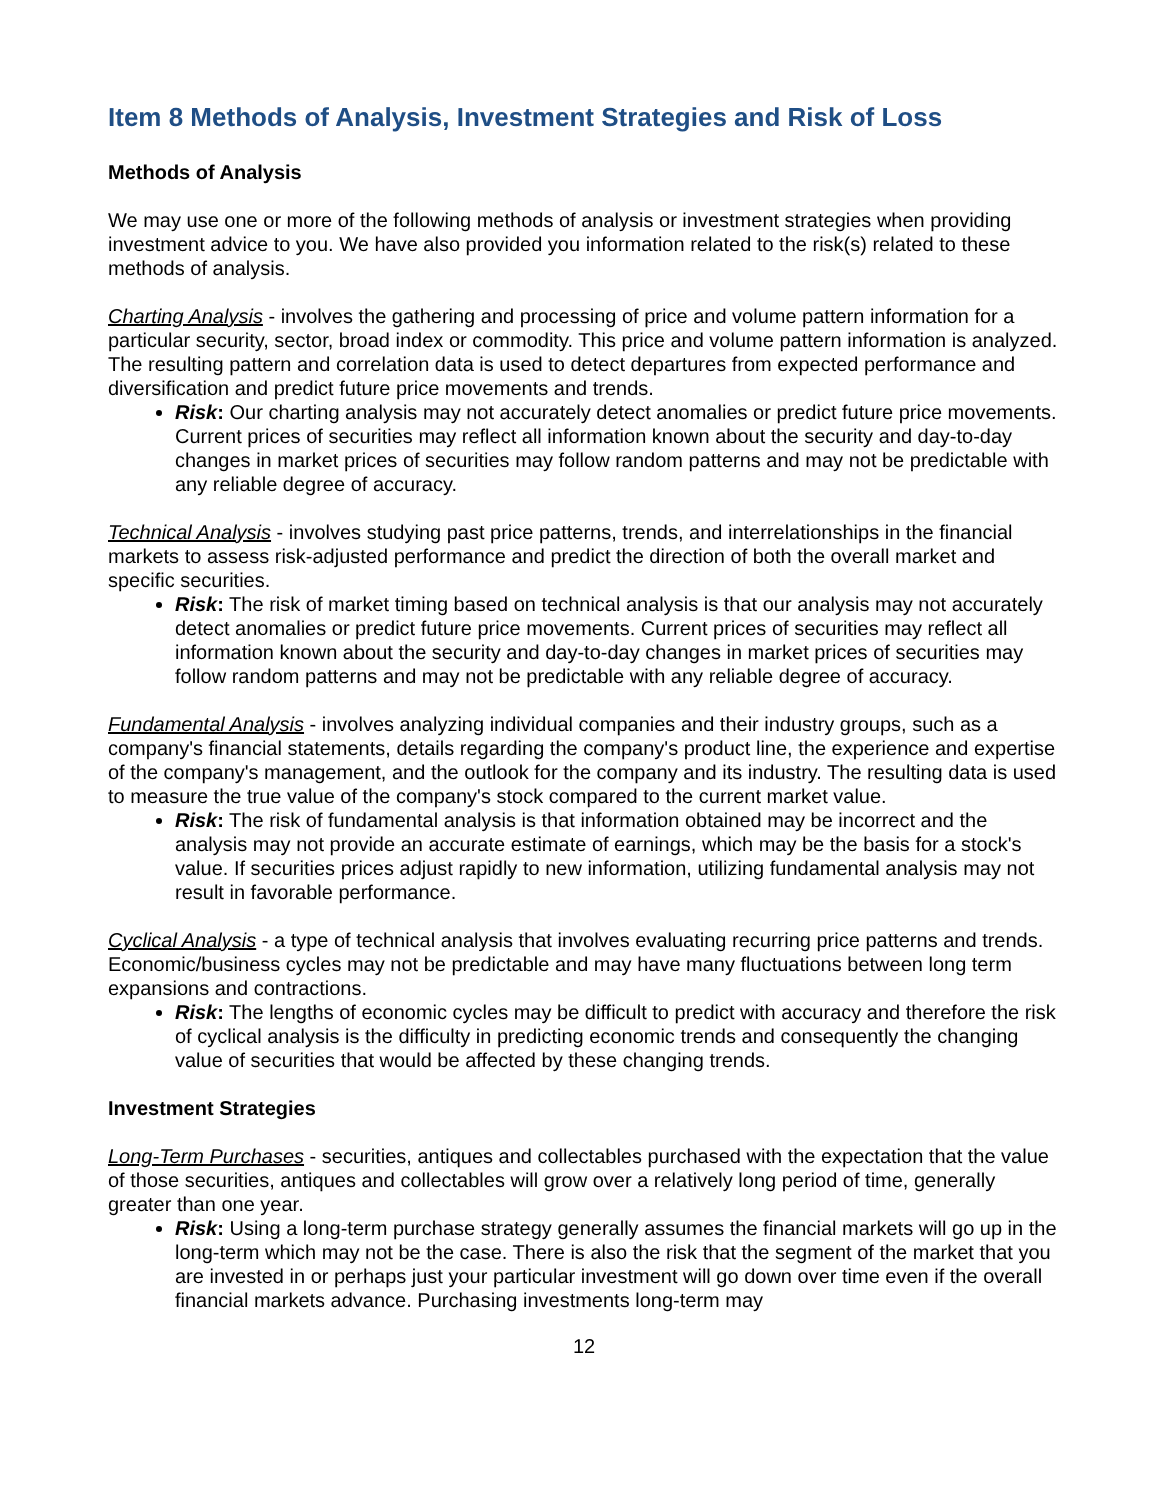Item 8 Methods of Analysis, Investment Strategies and Risk of Loss
Methods of Analysis
We may use one or more of the following methods of analysis or investment strategies when providing investment advice to you. We have also provided you information related to the risk(s) related to these methods of analysis.
Charting Analysis - involves the gathering and processing of price and volume pattern information for a particular security, sector, broad index or commodity. This price and volume pattern information is analyzed. The resulting pattern and correlation data is used to detect departures from expected performance and diversification and predict future price movements and trends.
Risk: Our charting analysis may not accurately detect anomalies or predict future price movements. Current prices of securities may reflect all information known about the security and day-to-day changes in market prices of securities may follow random patterns and may not be predictable with any reliable degree of accuracy.
Technical Analysis - involves studying past price patterns, trends, and interrelationships in the financial markets to assess risk-adjusted performance and predict the direction of both the overall market and specific securities.
Risk: The risk of market timing based on technical analysis is that our analysis may not accurately detect anomalies or predict future price movements. Current prices of securities may reflect all information known about the security and day-to-day changes in market prices of securities may follow random patterns and may not be predictable with any reliable degree of accuracy.
Fundamental Analysis - involves analyzing individual companies and their industry groups, such as a company's financial statements, details regarding the company's product line, the experience and expertise of the company's management, and the outlook for the company and its industry. The resulting data is used to measure the true value of the company's stock compared to the current market value.
Risk: The risk of fundamental analysis is that information obtained may be incorrect and the analysis may not provide an accurate estimate of earnings, which may be the basis for a stock's value. If securities prices adjust rapidly to new information, utilizing fundamental analysis may not result in favorable performance.
Cyclical Analysis - a type of technical analysis that involves evaluating recurring price patterns and trends. Economic/business cycles may not be predictable and may have many fluctuations between long term expansions and contractions.
Risk: The lengths of economic cycles may be difficult to predict with accuracy and therefore the risk of cyclical analysis is the difficulty in predicting economic trends and consequently the changing value of securities that would be affected by these changing trends.
Investment Strategies
Long-Term Purchases - securities, antiques and collectables purchased with the expectation that the value of those securities, antiques and collectables will grow over a relatively long period of time, generally greater than one year.
Risk: Using a long-term purchase strategy generally assumes the financial markets will go up in the long-term which may not be the case. There is also the risk that the segment of the market that you are invested in or perhaps just your particular investment will go down over time even if the overall financial markets advance. Purchasing investments long-term may
12